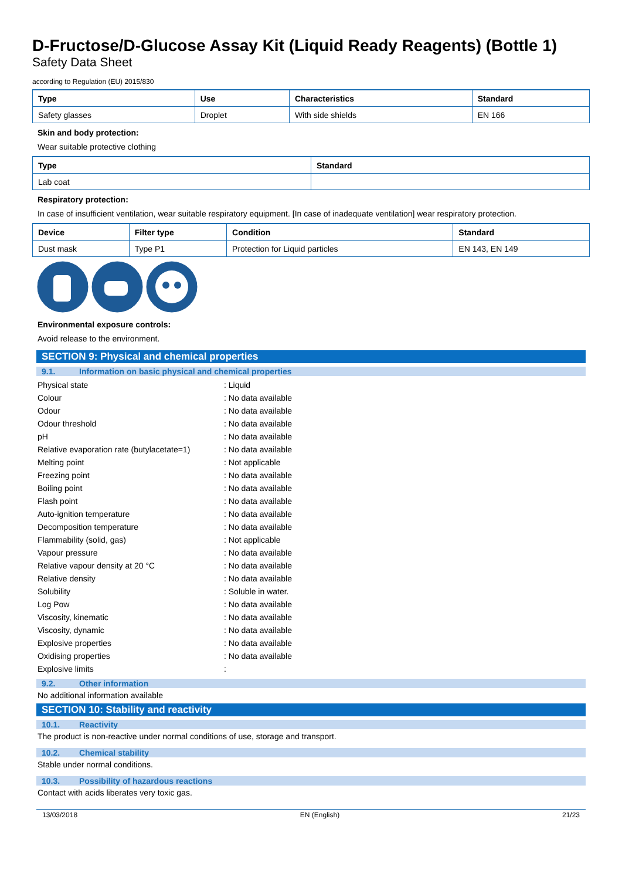D-Fructose/D-Glucose Assay Kit (Liquid Ready Reagents) (Bottle 1)
Safety Data Sheet
according to Regulation (EU) 2015/830
| Type | Use | Characteristics | Standard |
| --- | --- | --- | --- |
| Safety glasses | Droplet | With side shields | EN 166 |
Skin and body protection:
Wear suitable protective clothing
| Type | Standard |
| --- | --- |
| Lab coat | |
Respiratory protection:
In case of insufficient ventilation, wear suitable respiratory equipment. [In case of inadequate ventilation] wear respiratory protection.
| Device | Filter type | Condition | Standard |
| --- | --- | --- | --- |
| Dust mask | Type P1 | Protection for Liquid particles | EN 143, EN 149 |
Environmental exposure controls:
Avoid release to the environment.
SECTION 9: Physical and chemical properties
9.1. Information on basic physical and chemical properties
| Physical state | : Liquid |
| Colour | : No data available |
| Odour | : No data available |
| Odour threshold | : No data available |
| pH | : No data available |
| Relative evaporation rate (butylacetate=1) | : No data available |
| Melting point | : Not applicable |
| Freezing point | : No data available |
| Boiling point | : No data available |
| Flash point | : No data available |
| Auto-ignition temperature | : No data available |
| Decomposition temperature | : No data available |
| Flammability (solid, gas) | : Not applicable |
| Vapour pressure | : No data available |
| Relative vapour density at 20 °C | : No data available |
| Relative density | : No data available |
| Solubility | : Soluble in water. |
| Log Pow | : No data available |
| Viscosity, kinematic | : No data available |
| Viscosity, dynamic | : No data available |
| Explosive properties | : No data available |
| Oxidising properties | : No data available |
| Explosive limits | : |
9.2. Other information
No additional information available
SECTION 10: Stability and reactivity
10.1. Reactivity
The product is non-reactive under normal conditions of use, storage and transport.
10.2. Chemical stability
Stable under normal conditions.
10.3. Possibility of hazardous reactions
Contact with acids liberates very toxic gas.
13/03/2018 EN (English) 21/23